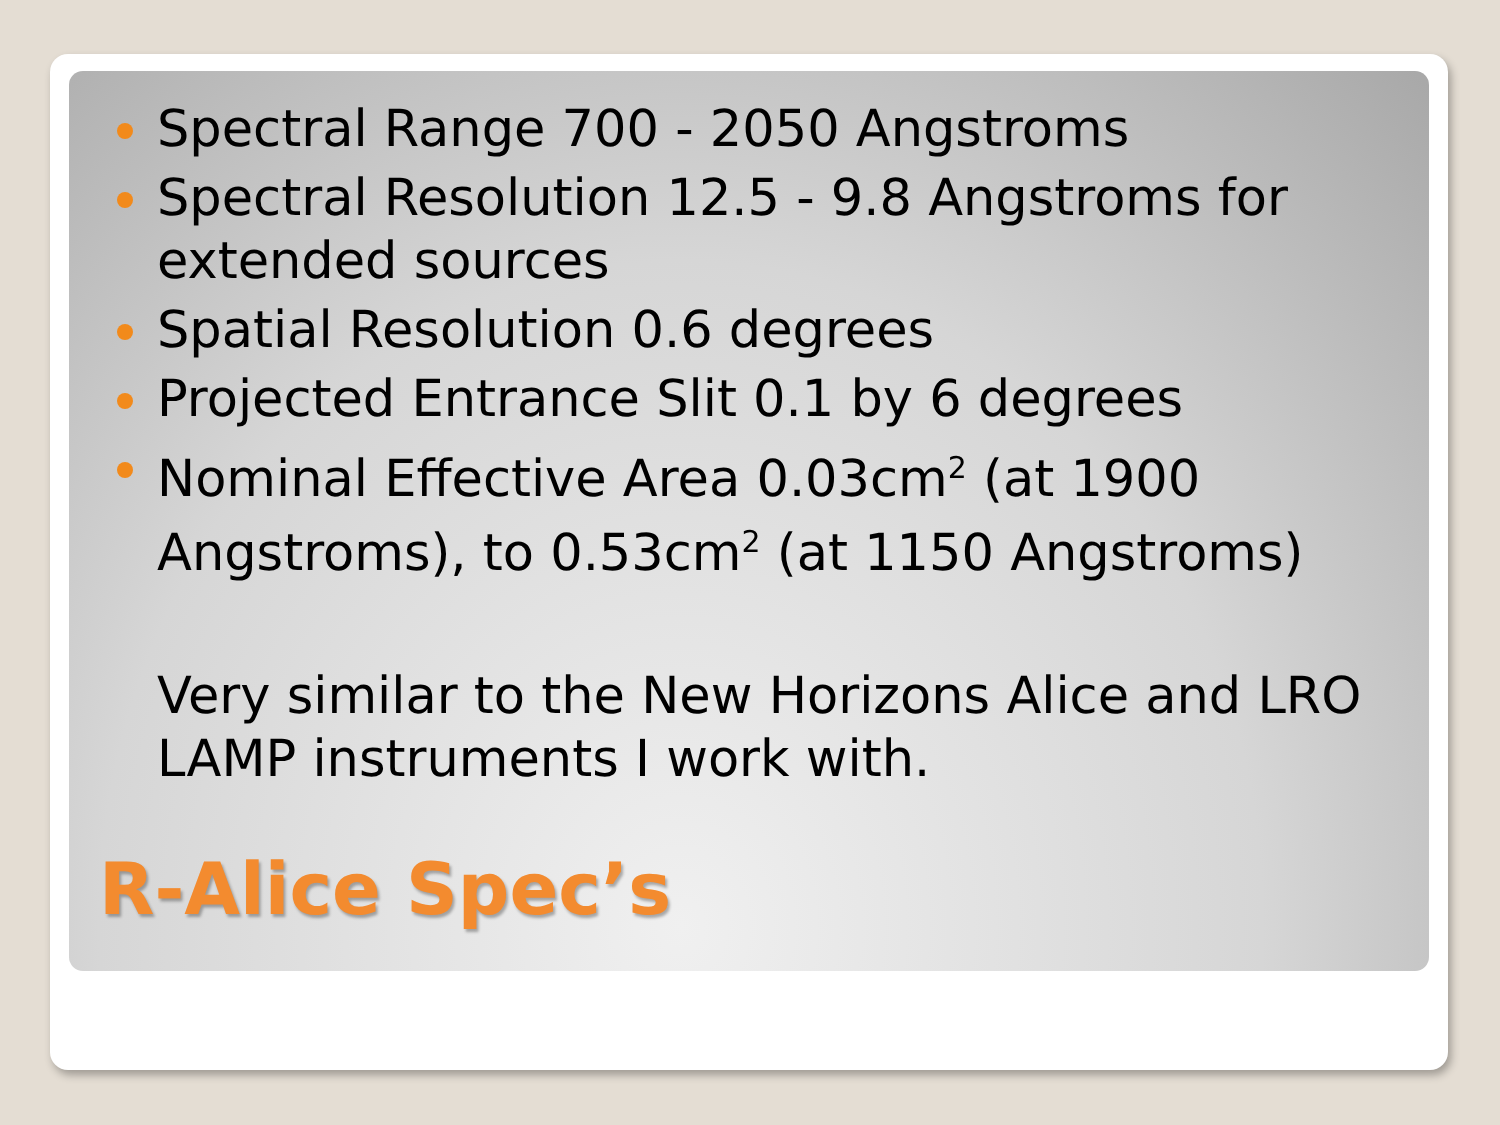Spectral Range 700 - 2050 Angstroms
Spectral Resolution 12.5 - 9.8 Angstroms for extended sources
Spatial Resolution 0.6 degrees
Projected Entrance Slit 0.1 by 6 degrees
Nominal Effective Area 0.03cm<sup>2</sup> (at 1900 Angstroms), to 0.53cm<sup>2</sup> (at 1150 Angstroms)
Very similar to the New Horizons Alice and LRO LAMP instruments I work with.
R-Alice Spec’s